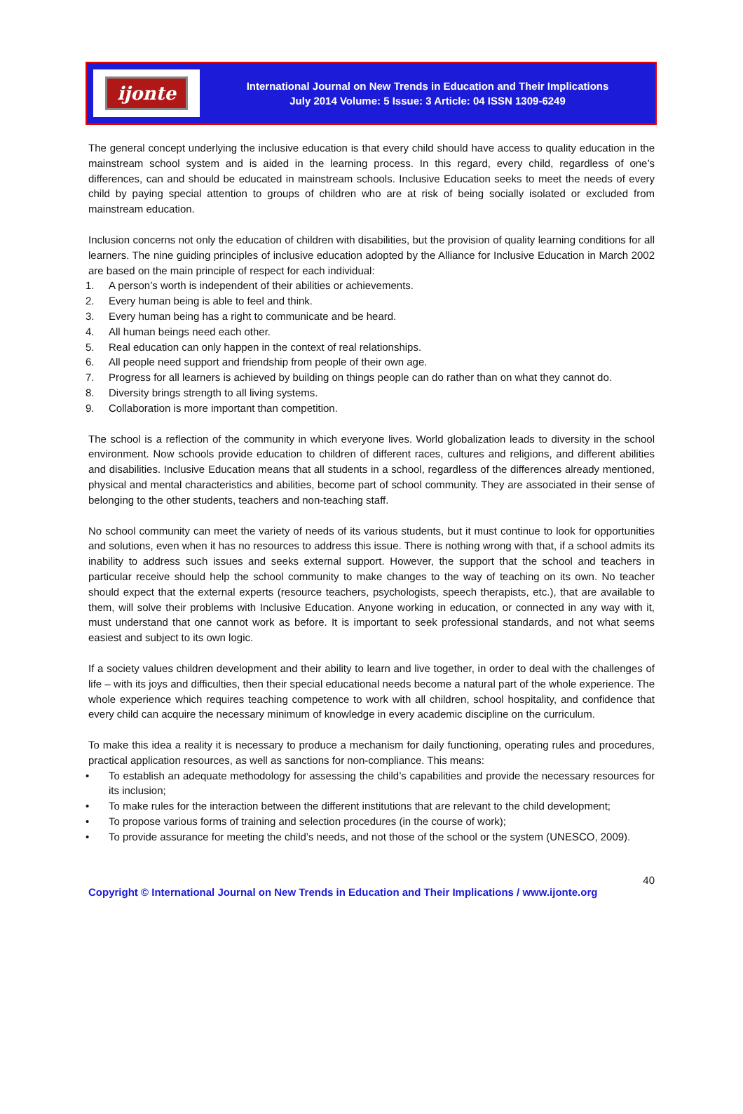ijonte
International Journal on New Trends in Education and Their Implications
July 2014 Volume: 5 Issue: 3 Article: 04 ISSN 1309-6249
The general concept underlying the inclusive education is that every child should have access to quality education in the mainstream school system and is aided in the learning process. In this regard, every child, regardless of one’s differences, can and should be educated in mainstream schools. Inclusive Education seeks to meet the needs of every child by paying special attention to groups of children who are at risk of being socially isolated or excluded from mainstream education.
Inclusion concerns not only the education of children with disabilities, but the provision of quality learning conditions for all learners. The nine guiding principles of inclusive education adopted by the Alliance for Inclusive Education in March 2002 are based on the main principle of respect for each individual:
1. A person’s worth is independent of their abilities or achievements.
2. Every human being is able to feel and think.
3. Every human being has a right to communicate and be heard.
4. All human beings need each other.
5. Real education can only happen in the context of real relationships.
6. All people need support and friendship from people of their own age.
7. Progress for all learners is achieved by building on things people can do rather than on what they cannot do.
8. Diversity brings strength to all living systems.
9. Collaboration is more important than competition.
The school is a reflection of the community in which everyone lives. World globalization leads to diversity in the school environment. Now schools provide education to children of different races, cultures and religions, and different abilities and disabilities. Inclusive Education means that all students in a school, regardless of the differences already mentioned, physical and mental characteristics and abilities, become part of school community. They are associated in their sense of belonging to the other students, teachers and non-teaching staff.
No school community can meet the variety of needs of its various students, but it must continue to look for opportunities and solutions, even when it has no resources to address this issue. There is nothing wrong with that, if a school admits its inability to address such issues and seeks external support. However, the support that the school and teachers in particular receive should help the school community to make changes to the way of teaching on its own. No teacher should expect that the external experts (resource teachers, psychologists, speech therapists, etc.), that are available to them, will solve their problems with Inclusive Education. Anyone working in education, or connected in any way with it, must understand that one cannot work as before. It is important to seek professional standards, and not what seems easiest and subject to its own logic.
If a society values children development and their ability to learn and live together, in order to deal with the challenges of life – with its joys and difficulties, then their special educational needs become a natural part of the whole experience. The whole experience which requires teaching competence to work with all children, school hospitality, and confidence that every child can acquire the necessary minimum of knowledge in every academic discipline on the curriculum.
To make this idea a reality it is necessary to produce a mechanism for daily functioning, operating rules and procedures, practical application resources, as well as sanctions for non-compliance. This means:
• To establish an adequate methodology for assessing the child’s capabilities and provide the necessary resources for its inclusion;
• To make rules for the interaction between the different institutions that are relevant to the child development;
• To propose various forms of training and selection procedures (in the course of work);
• To provide assurance for meeting the child’s needs, and not those of the school or the system (UNESCO, 2009).
40
Copyright © International Journal on New Trends in Education and Their Implications / www.ijonte.org